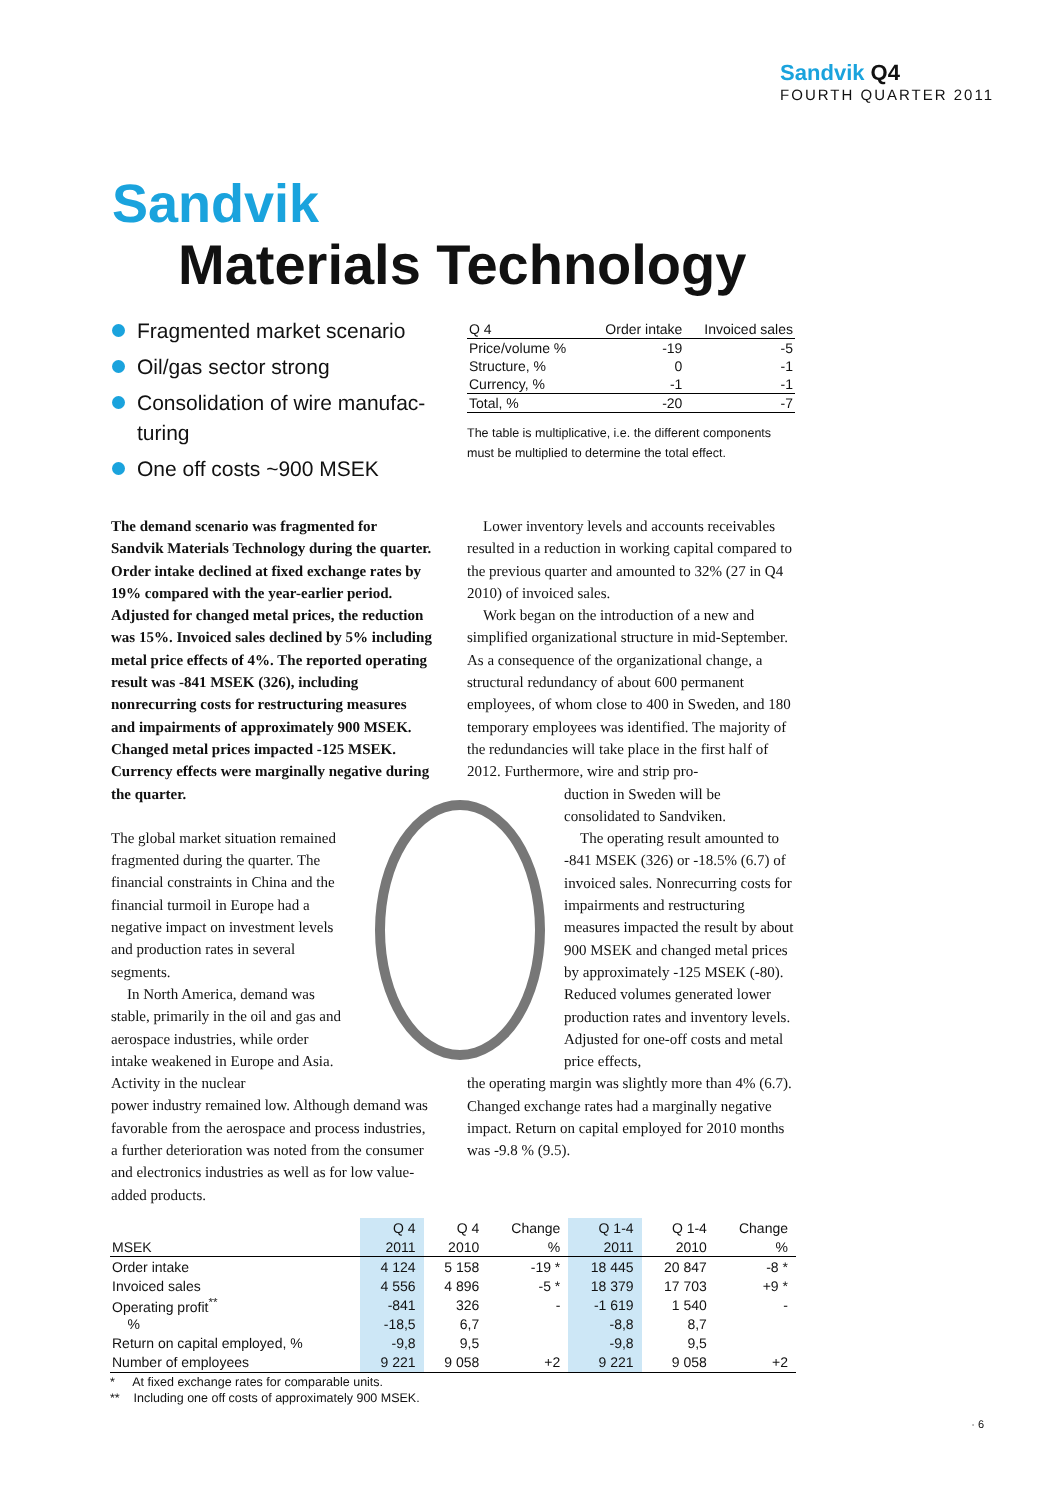Sandvik Q4
FOURTH QUARTER 2011
Sandvik
Materials Technology
Fragmented market scenario
Oil/gas sector strong
Consolidation of wire manufac-turing
One off costs ~900 MSEK
| Q 4 | Order intake | Invoiced sales |
| --- | --- | --- |
| Price/volume % | -19 | -5 |
| Structure, % | 0 | -1 |
| Currency, % | -1 | -1 |
| Total, % | -20 | -7 |
The table is multiplicative, i.e. the different components must be multiplied to determine the total effect.
The demand scenario was fragmented for Sandvik Materials Technology during the quarter. Order intake declined at fixed exchange rates by 19% compared with the year-earlier period. Adjusted for changed metal prices, the reduction was 15%. Invoiced sales declined by 5% including metal price effects of 4%. The reported operating result was -841 MSEK (326), including nonrecurring costs for restructuring measures and impairments of approximately 900 MSEK. Changed metal prices impacted -125 MSEK. Currency effects were marginally negative during the quarter.
The global market situation remained fragmented during the quarter. The financial constraints in China and the financial turmoil in Europe had a negative impact on investment levels and production rates in several segments.
In North America, demand was stable, primarily in the oil and gas and aerospace industries, while order intake weakened in Europe and Asia. Activity in the nuclear
power industry remained low. Although demand was favorable from the aerospace and process industries, a further deterioration was noted from the consumer and electronics industries as well as for low value-added products.
Lower inventory levels and accounts receivables resulted in a reduction in working capital compared to the previous quarter and amounted to 32% (27 in Q4 2010) of invoiced sales.
Work began on the introduction of a new and simplified organizational structure in mid-September. As a consequence of the organizational change, a structural redundancy of about 600 permanent employees, of whom close to 400 in Sweden, and 180 temporary employees was identified. The majority of the redundancies will take place in the first half of 2012. Furthermore, wire and strip pro-
duction in Sweden will be consolidated to Sandviken.
The operating result amounted to -841 MSEK (326) or -18.5% (6.7) of invoiced sales. Nonrecurring costs for impairments and restructuring measures impacted the result by about 900 MSEK and changed metal prices by approximately -125 MSEK (-80). Reduced volumes generated lower production rates and inventory levels. Adjusted for one-off costs and metal price effects,
the operating margin was slightly more than 4% (6.7). Changed exchange rates had a marginally negative impact. Return on capital employed for 2010 months was -9.8 % (9.5).
| | Q 4 | Q 4 | Change | Q 1-4 | Q 1-4 | Change |
| --- | --- | --- | --- | --- | --- | --- |
| MSEK | 2011 | 2010 | % | 2011 | 2010 | % |
| Order intake | 4 124 | 5 158 | -19 * | 18 445 | 20 847 | -8 * |
| Invoiced sales | 4 556 | 4 896 | -5 * | 18 379 | 17 703 | +9 * |
| Operating profit<sup>**</sup> | -841 | 326 | - | -1 619 | 1 540 | - |
| % | -18,5 | 6,7 | | -8,8 | 8,7 | |
| Return on capital employed, % | -9,8 | 9,5 | | -9,8 | 9,5 | |
| Number of employees | 9 221 | 9 058 | +2 | 9 221 | 9 058 | +2 |
* At fixed exchange rates for comparable units.
** Including one off costs of approximately 900 MSEK.
· 6